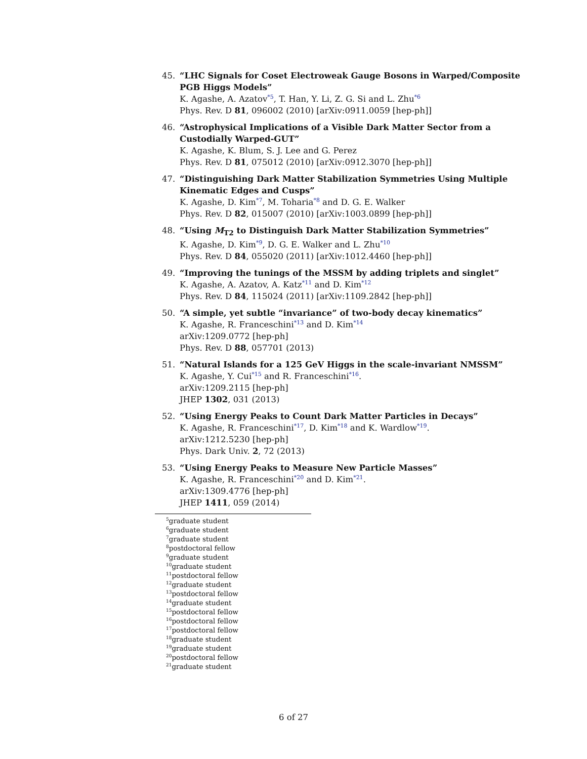45. “LHC Signals for Coset Electroweak Gauge Bosons in Warped/Composite PGB Higgs Models”
K. Agashe, A. Azatov<sup>*5</sup>, T. Han, Y. Li, Z. G. Si and L. Zhu<sup>*6</sup>
Phys. Rev. D 81, 096002 (2010) [arXiv:0911.0059 [hep-ph]]
46. “Astrophysical Implications of a Visible Dark Matter Sector from a Custodially Warped-GUT”
K. Agashe, K. Blum, S. J. Lee and G. Perez
Phys. Rev. D 81, 075012 (2010) [arXiv:0912.3070 [hep-ph]]
47. “Distinguishing Dark Matter Stabilization Symmetries Using Multiple Kinematic Edges and Cusps”
K. Agashe, D. Kim<sup>*7</sup>, M. Toharia<sup>*8</sup> and D. G. E. Walker
Phys. Rev. D 82, 015007 (2010) [arXiv:1003.0899 [hep-ph]]
48. “Using M<sub>T2</sub> to Distinguish Dark Matter Stabilization Symmetries”
K. Agashe, D. Kim<sup>*9</sup>, D. G. E. Walker and L. Zhu<sup>*10</sup>
Phys. Rev. D 84, 055020 (2011) [arXiv:1012.4460 [hep-ph]]
49. “Improving the tunings of the MSSM by adding triplets and singlet”
K. Agashe, A. Azatov, A. Katz<sup>*11</sup> and D. Kim<sup>*12</sup>
Phys. Rev. D 84, 115024 (2011) [arXiv:1109.2842 [hep-ph]]
50. “A simple, yet subtle “invariance” of two-body decay kinematics”
K. Agashe, R. Franceschini<sup>*13</sup> and D. Kim<sup>*14</sup>
arXiv:1209.0772 [hep-ph]
Phys. Rev. D 88, 057701 (2013)
51. “Natural Islands for a 125 GeV Higgs in the scale-invariant NMSSM”
K. Agashe, Y. Cui<sup>*15</sup> and R. Franceschini<sup>*16</sup>.
arXiv:1209.2115 [hep-ph]
JHEP 1302, 031 (2013)
52. “Using Energy Peaks to Count Dark Matter Particles in Decays”
K. Agashe, R. Franceschini<sup>*17</sup>, D. Kim<sup>*18</sup> and K. Wardlow<sup>*19</sup>.
arXiv:1212.5230 [hep-ph]
Phys. Dark Univ. 2, 72 (2013)
53. “Using Energy Peaks to Measure New Particle Masses”
K. Agashe, R. Franceschini<sup>*20</sup> and D. Kim<sup>*21</sup>.
arXiv:1309.4776 [hep-ph]
JHEP 1411, 059 (2014)
<sup>5</sup> graduate student
<sup>6</sup> graduate student
<sup>7</sup> graduate student
<sup>8</sup> postdoctoral fellow
<sup>9</sup> graduate student
<sup>10</sup> graduate student
<sup>11</sup> postdoctoral fellow
<sup>12</sup> graduate student
<sup>13</sup> postdoctoral fellow
<sup>14</sup> graduate student
<sup>15</sup> postdoctoral fellow
<sup>16</sup> postdoctoral fellow
<sup>17</sup> postdoctoral fellow
<sup>18</sup> graduate student
<sup>19</sup> graduate student
<sup>20</sup> postdoctoral fellow
<sup>21</sup> graduate student
6 of 27